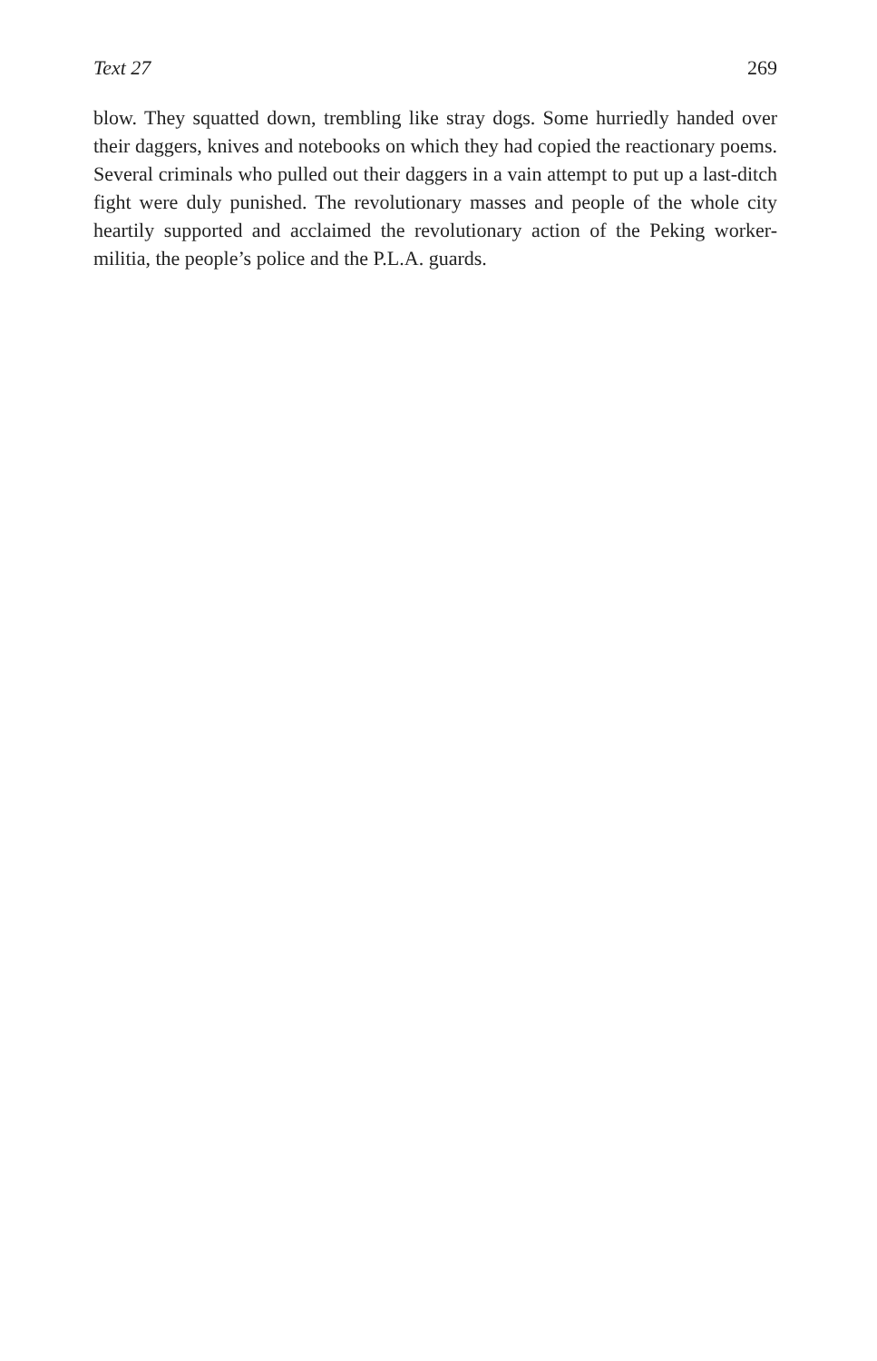Text 27 269
blow. They squatted down, trembling like stray dogs. Some hurriedly handed over their daggers, knives and notebooks on which they had copied the reactionary poems. Several criminals who pulled out their daggers in a vain attempt to put up a last-ditch fight were duly punished. The revolutionary masses and people of the whole city heartily supported and acclaimed the revolutionary action of the Peking worker-militia, the people’s police and the P.L.A. guards.